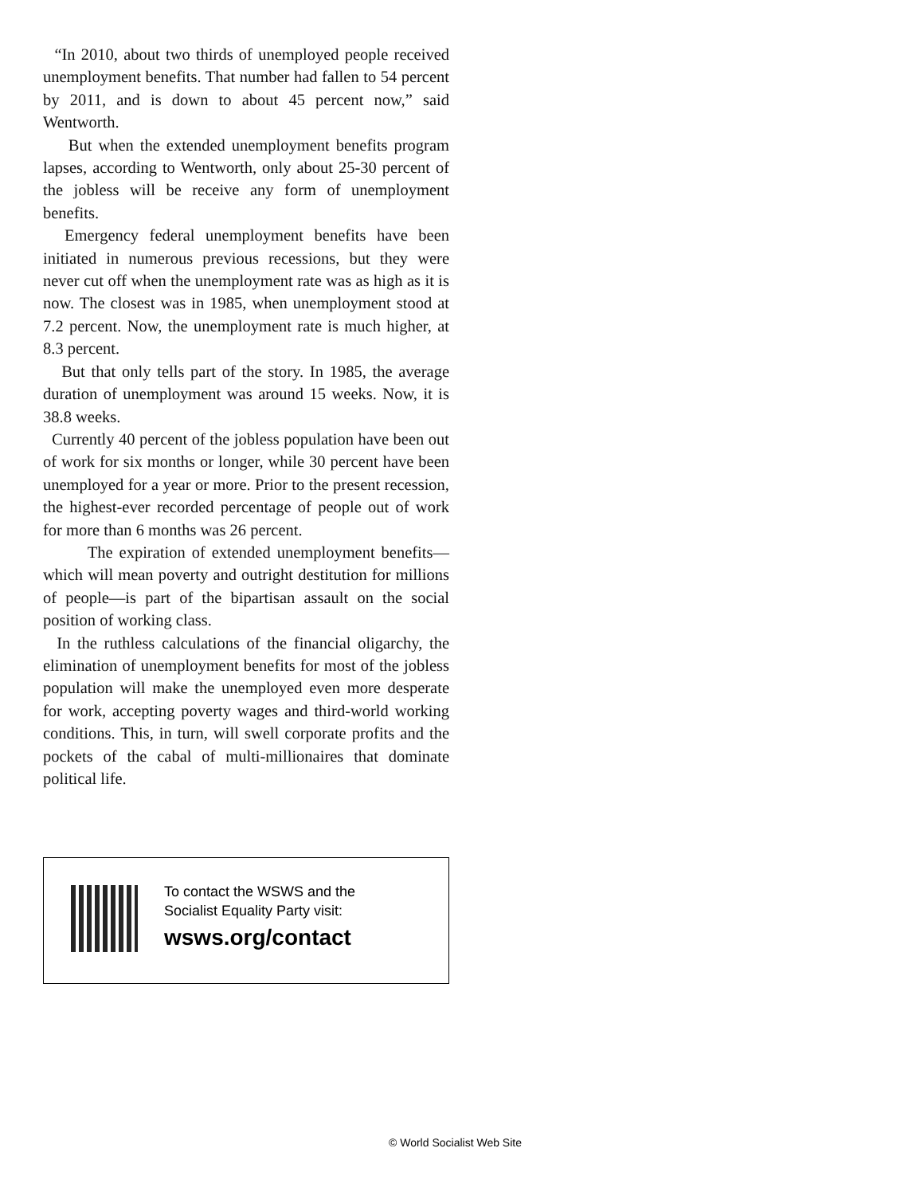“In 2010, about two thirds of unemployed people received unemployment benefits. That number had fallen to 54 percent by 2011, and is down to about 45 percent now,” said Wentworth.
But when the extended unemployment benefits program lapses, according to Wentworth, only about 25-30 percent of the jobless will be receive any form of unemployment benefits.
Emergency federal unemployment benefits have been initiated in numerous previous recessions, but they were never cut off when the unemployment rate was as high as it is now. The closest was in 1985, when unemployment stood at 7.2 percent. Now, the unemployment rate is much higher, at 8.3 percent.
But that only tells part of the story. In 1985, the average duration of unemployment was around 15 weeks. Now, it is 38.8 weeks.
Currently 40 percent of the jobless population have been out of work for six months or longer, while 30 percent have been unemployed for a year or more. Prior to the present recession, the highest-ever recorded percentage of people out of work for more than 6 months was 26 percent.
The expiration of extended unemployment benefits—which will mean poverty and outright destitution for millions of people—is part of the bipartisan assault on the social position of working class.
In the ruthless calculations of the financial oligarchy, the elimination of unemployment benefits for most of the jobless population will make the unemployed even more desperate for work, accepting poverty wages and third-world working conditions. This, in turn, will swell corporate profits and the pockets of the cabal of multi-millionaires that dominate political life.
To contact the WSWS and the
Socialist Equality Party visit:
wsws.org/contact
© World Socialist Web Site